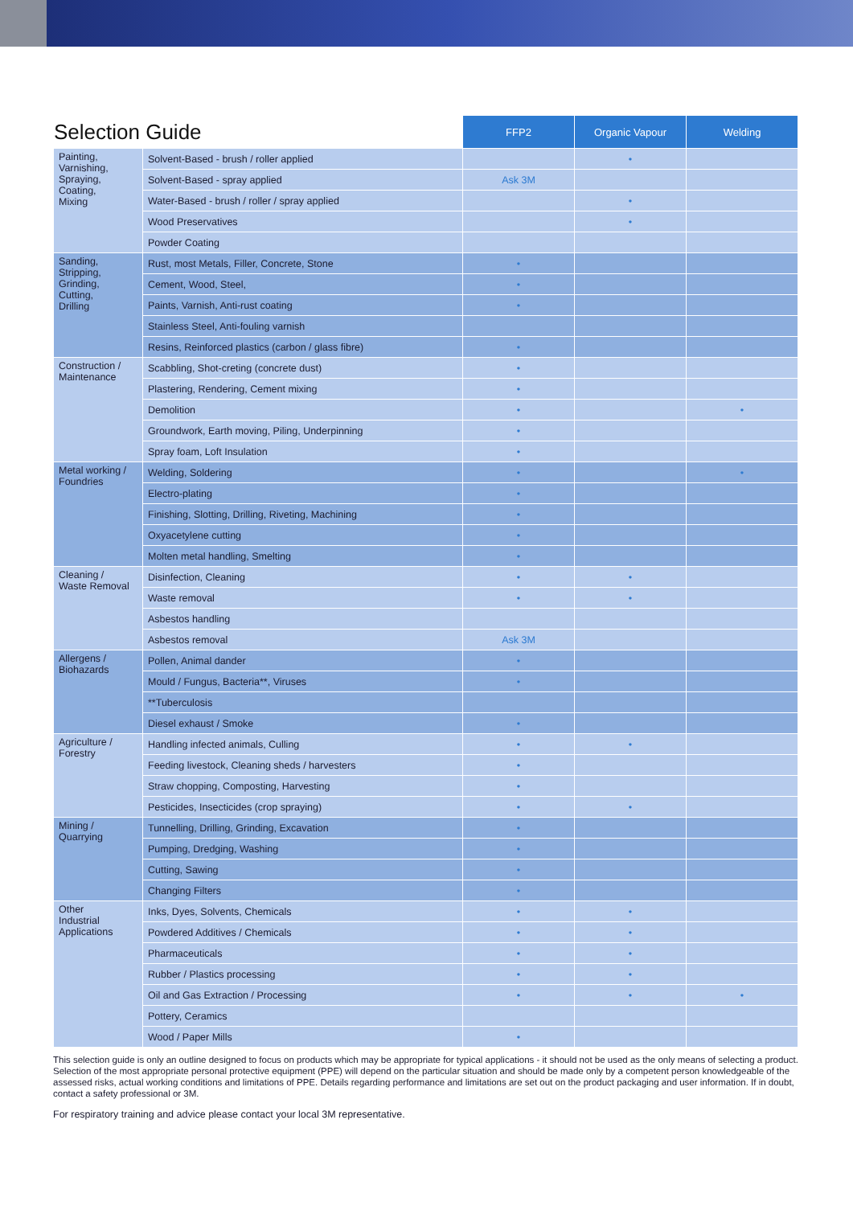| Selection Guide | | FFP2 | Organic Vapour | Welding |
| --- | --- | --- | --- | --- |
| Painting, Varnishing, Spraying, Coating, Mixing | Solvent-Based - brush / roller applied | | • | |
| | Solvent-Based - spray applied | Ask 3M | | |
| | Water-Based - brush / roller / spray applied | | • | |
| | Wood Preservatives | | • | |
| | Powder Coating | | | |
| Sanding, Stripping, Grinding, Cutting, Drilling | Rust, most Metals, Filler, Concrete, Stone | • | | |
| | Cement, Wood, Steel, | • | | |
| | Paints, Varnish, Anti-rust coating | • | | |
| | Stainless Steel, Anti-fouling varnish | | | |
| | Resins, Reinforced plastics (carbon / glass fibre) | • | | |
| Construction / Maintenance | Scabbling, Shot-creting (concrete dust) | • | | |
| | Plastering, Rendering, Cement mixing | • | | |
| | Demolition | • | | • |
| | Groundwork, Earth moving, Piling, Underpinning | • | | |
| | Spray foam, Loft Insulation | • | | |
| Metal working / Foundries | Welding, Soldering | • | | • |
| | Electro-plating | • | | |
| | Finishing, Slotting, Drilling, Riveting, Machining | • | | |
| | Oxyacetylene cutting | • | | |
| | Molten metal handling, Smelting | • | | |
| Cleaning / Waste Removal | Disinfection, Cleaning | • | • | |
| | Waste removal | • | • | |
| | Asbestos handling | | | |
| | Asbestos removal | Ask 3M | | |
| Allergens / Biohazards | Pollen, Animal dander | • | | |
| | Mould / Fungus, Bacteria**, Viruses | • | | |
| | **Tuberculosis | | | |
| | Diesel exhaust / Smoke | • | | |
| Agriculture / Forestry | Handling infected animals, Culling | • | • | |
| | Feeding livestock, Cleaning sheds / harvesters | • | | |
| | Straw chopping, Composting, Harvesting | • | | |
| | Pesticides, Insecticides (crop spraying) | • | • | |
| Mining / Quarrying | Tunnelling, Drilling, Grinding, Excavation | • | | |
| | Pumping, Dredging, Washing | • | | |
| | Cutting, Sawing | • | | |
| | Changing Filters | • | | |
| Other Industrial Applications | Inks, Dyes, Solvents, Chemicals | • | • | |
| | Powdered Additives / Chemicals | • | • | |
| | Pharmaceuticals | • | • | |
| | Rubber / Plastics processing | • | • | |
| | Oil and Gas Extraction / Processing | • | • | • |
| | Pottery, Ceramics | | | |
| | Wood / Paper Mills | • | | |
This selection guide is only an outline designed to focus on products which may be appropriate for typical applications - it should not be used as the only means of selecting a product. Selection of the most appropriate personal protective equipment (PPE) will depend on the particular situation and should be made only by a competent person knowledgeable of the assessed risks, actual working conditions and limitations of PPE. Details regarding performance and limitations are set out on the product packaging and user information. If in doubt, contact a safety professional or 3M.
For respiratory training and advice please contact your local 3M representative.